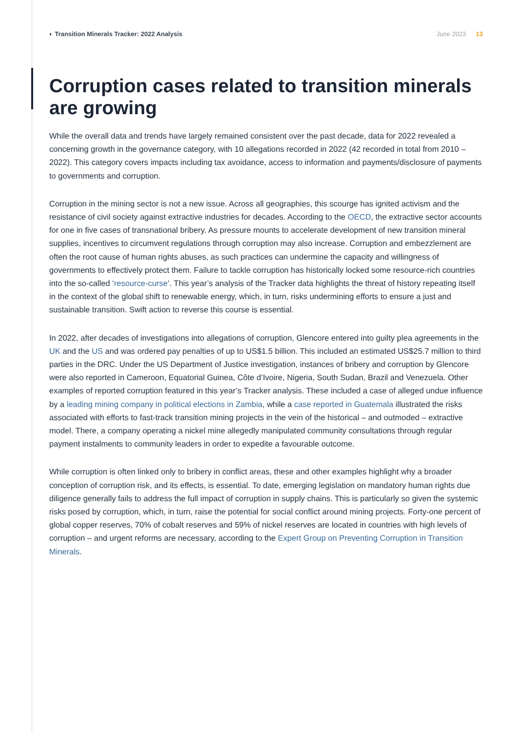◐ Transition Minerals Tracker: 2022 Analysis
June 2023 13
Corruption cases related to transition minerals are growing
While the overall data and trends have largely remained consistent over the past decade, data for 2022 revealed a concerning growth in the governance category, with 10 allegations recorded in 2022 (42 recorded in total from 2010 – 2022). This category covers impacts including tax avoidance, access to information and payments/disclosure of payments to governments and corruption.
Corruption in the mining sector is not a new issue. Across all geographies, this scourge has ignited activism and the resistance of civil society against extractive industries for decades. According to the OECD, the extractive sector accounts for one in five cases of transnational bribery. As pressure mounts to accelerate development of new transition mineral supplies, incentives to circumvent regulations through corruption may also increase. Corruption and embezzlement are often the root cause of human rights abuses, as such practices can undermine the capacity and willingness of governments to effectively protect them. Failure to tackle corruption has historically locked some resource-rich countries into the so-called ‘resource-curse’. This year’s analysis of the Tracker data highlights the threat of history repeating itself in the context of the global shift to renewable energy, which, in turn, risks undermining efforts to ensure a just and sustainable transition. Swift action to reverse this course is essential.
In 2022, after decades of investigations into allegations of corruption, Glencore entered into guilty plea agreements in the UK and the US and was ordered pay penalties of up to US$1.5 billion. This included an estimated US$25.7 million to third parties in the DRC. Under the US Department of Justice investigation, instances of bribery and corruption by Glencore were also reported in Cameroon, Equatorial Guinea, Côte d’Ivoire, Nigeria, South Sudan, Brazil and Venezuela. Other examples of reported corruption featured in this year’s Tracker analysis. These included a case of alleged undue influence by a leading mining company in political elections in Zambia, while a case reported in Guatemala illustrated the risks associated with efforts to fast-track transition mining projects in the vein of the historical – and outmoded – extractive model. There, a company operating a nickel mine allegedly manipulated community consultations through regular payment instalments to community leaders in order to expedite a favourable outcome.
While corruption is often linked only to bribery in conflict areas, these and other examples highlight why a broader conception of corruption risk, and its effects, is essential. To date, emerging legislation on mandatory human rights due diligence generally fails to address the full impact of corruption in supply chains. This is particularly so given the systemic risks posed by corruption, which, in turn, raise the potential for social conflict around mining projects. Forty-one percent of global copper reserves, 70% of cobalt reserves and 59% of nickel reserves are located in countries with high levels of corruption – and urgent reforms are necessary, according to the Expert Group on Preventing Corruption in Transition Minerals.